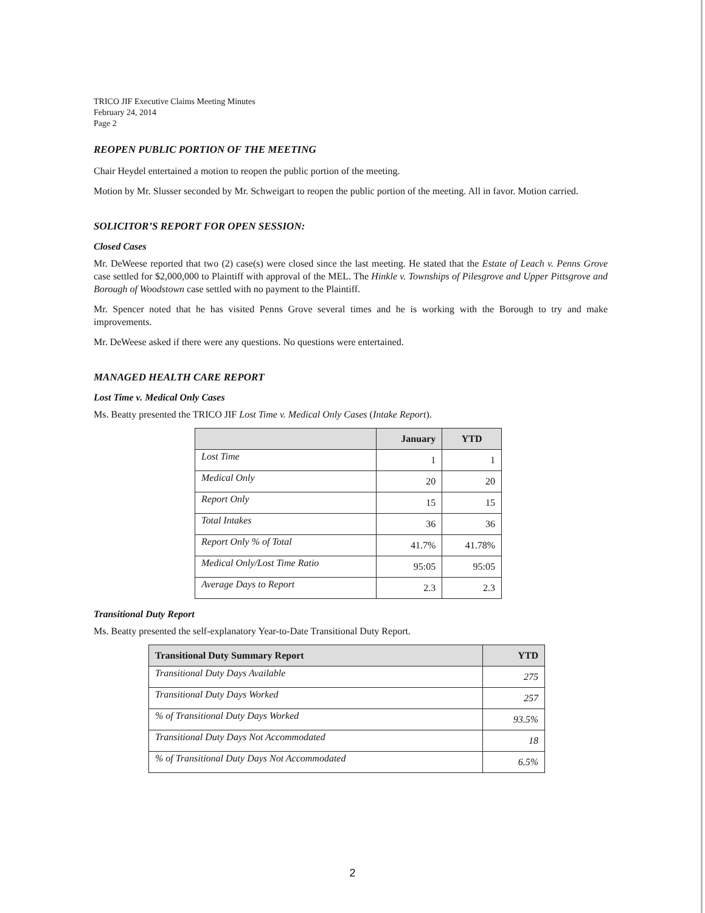TRICO JIF Executive Claims Meeting Minutes
February 24, 2014
Page 2
REOPEN PUBLIC PORTION OF THE MEETING
Chair Heydel entertained a motion to reopen the public portion of the meeting.
Motion by Mr. Slusser seconded by Mr. Schweigart to reopen the public portion of the meeting. All in favor. Motion carried.
SOLICITOR’S REPORT FOR OPEN SESSION:
Closed Cases
Mr. DeWeese reported that two (2) case(s) were closed since the last meeting. He stated that the Estate of Leach v. Penns Grove case settled for $2,000,000 to Plaintiff with approval of the MEL. The Hinkle v. Townships of Pilesgrove and Upper Pittsgrove and Borough of Woodstown case settled with no payment to the Plaintiff.
Mr. Spencer noted that he has visited Penns Grove several times and he is working with the Borough to try and make improvements.
Mr. DeWeese asked if there were any questions. No questions were entertained.
MANAGED HEALTH CARE REPORT
Lost Time v. Medical Only Cases
Ms. Beatty presented the TRICO JIF Lost Time v. Medical Only Cases (Intake Report).
| | January | YTD |
| --- | --- | --- |
| Lost Time | 1 | 1 |
| Medical Only | 20 | 20 |
| Report Only | 15 | 15 |
| Total Intakes | 36 | 36 |
| Report Only % of Total | 41.7% | 41.78% |
| Medical Only/Lost Time Ratio | 95:05 | 95:05 |
| Average Days to Report | 2.3 | 2.3 |
Transitional Duty Report
Ms. Beatty presented the self-explanatory Year-to-Date Transitional Duty Report.
| Transitional Duty Summary Report | YTD |
| --- | --- |
| Transitional Duty Days Available | 275 |
| Transitional Duty Days Worked | 257 |
| % of Transitional Duty Days Worked | 93.5% |
| Transitional Duty Days Not Accommodated | 18 |
| % of Transitional Duty Days Not Accommodated | 6.5% |
2